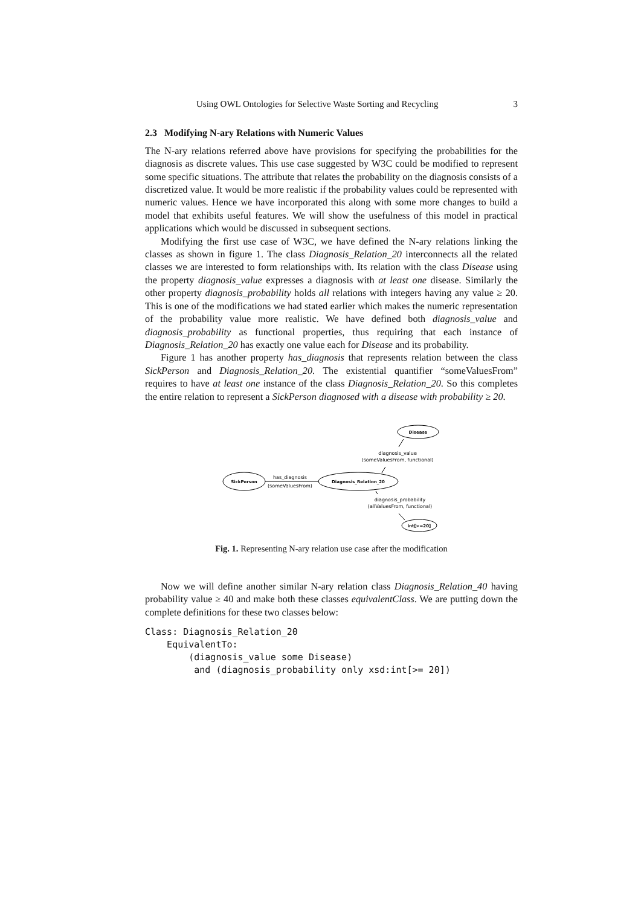Using OWL Ontologies for Selective Waste Sorting and Recycling 3
2.3 Modifying N-ary Relations with Numeric Values
The N-ary relations referred above have provisions for specifying the probabilities for the diagnosis as discrete values. This use case suggested by W3C could be modified to represent some specific situations. The attribute that relates the probability on the diagnosis consists of a discretized value. It would be more realistic if the probability values could be represented with numeric values. Hence we have incorporated this along with some more changes to build a model that exhibits useful features. We will show the usefulness of this model in practical applications which would be discussed in subsequent sections.
Modifying the first use case of W3C, we have defined the N-ary relations linking the classes as shown in figure 1. The class Diagnosis_Relation_20 interconnects all the related classes we are interested to form relationships with. Its relation with the class Disease using the property diagnosis_value expresses a diagnosis with at least one disease. Similarly the other property diagnosis_probability holds all relations with integers having any value ≥ 20. This is one of the modifications we had stated earlier which makes the numeric representation of the probability value more realistic. We have defined both diagnosis_value and diagnosis_probability as functional properties, thus requiring that each instance of Diagnosis_Relation_20 has exactly one value each for Disease and its probability.
Figure 1 has another property has_diagnosis that represents relation between the class SickPerson and Diagnosis_Relation_20. The existential quantifier “someValuesFrom” requires to have at least one instance of the class Diagnosis_Relation_20. So this completes the entire relation to represent a SickPerson diagnosed with a disease with probability ≥ 20.
Disease
diagnosis_value
(someValuesFrom, functional)
SickPerson
has_diagnosis
(someValuesFrom)
Diagnosis_Relation_20
diagnosis_probability
(allValuesFrom, functional)
int[>=20]
Fig. 1. Representing N-ary relation use case after the modification
Now we will define another similar N-ary relation class Diagnosis_Relation_40 having probability value ≥ 40 and make both these classes equivalentClass. We are putting down the complete definitions for these two classes below:
Class: Diagnosis_Relation_20
    EquivalentTo:
        (diagnosis_value some Disease)
         and (diagnosis_probability only xsd:int[>= 20])